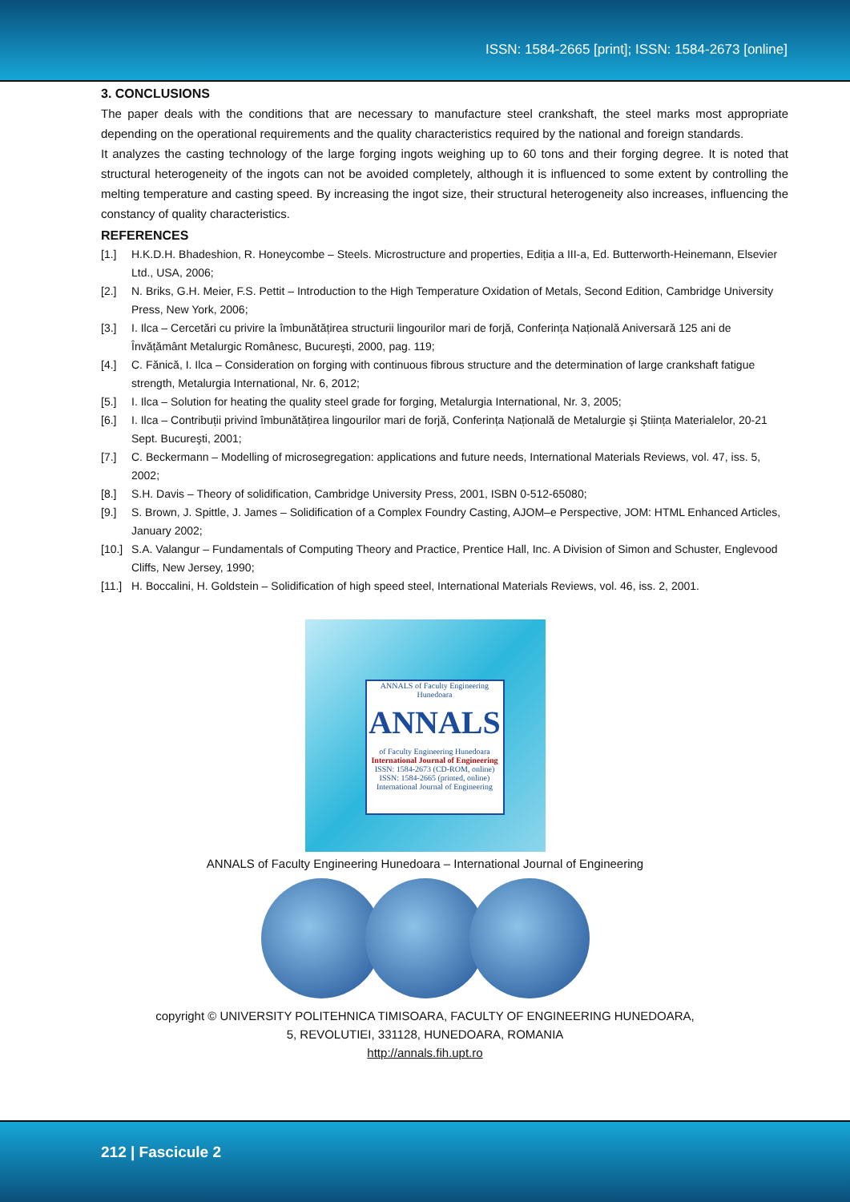ISSN: 1584-2665 [print]; ISSN: 1584-2673 [online]
3. CONCLUSIONS
The paper deals with the conditions that are necessary to manufacture steel crankshaft, the steel marks most appropriate depending on the operational requirements and the quality characteristics required by the national and foreign standards.
It analyzes the casting technology of the large forging ingots weighing up to 60 tons and their forging degree. It is noted that structural heterogeneity of the ingots can not be avoided completely, although it is influenced to some extent by controlling the melting temperature and casting speed. By increasing the ingot size, their structural heterogeneity also increases, influencing the constancy of quality characteristics.
REFERENCES
[1.] H.K.D.H. Bhadeshion, R. Honeycombe – Steels. Microstructure and properties, Ediția a III-a, Ed. Butterworth-Heinemann, Elsevier Ltd., USA, 2006;
[2.] N. Briks, G.H. Meier, F.S. Pettit – Introduction to the High Temperature Oxidation of Metals, Second Edition, Cambridge University Press, New York, 2006;
[3.] I. Ilca – Cercetări cu privire la îmbunătățirea structurii lingourilor mari de forjă, Conferința Națională Aniversară 125 ani de Învățământ Metalurgic Românesc, Bucureşti, 2000, pag. 119;
[4.] C. Fănică, I. Ilca – Consideration on forging with continuous fibrous structure and the determination of large crankshaft fatigue strength, Metalurgia International, Nr. 6, 2012;
[5.] I. Ilca – Solution for heating the quality steel grade for forging, Metalurgia International, Nr. 3, 2005;
[6.] I. Ilca – Contribuții privind îmbunătățirea lingourilor mari de forjă, Conferința Națională de Metalurgie şi Ştiința Materialelor, 20-21 Sept. Bucureşti, 2001;
[7.] C. Beckermann – Modelling of microsegregation: applications and future needs, International Materials Reviews, vol. 47, iss. 5, 2002;
[8.] S.H. Davis – Theory of solidification, Cambridge University Press, 2001, ISBN 0-512-65080;
[9.] S. Brown, J. Spittle, J. James – Solidification of a Complex Foundry Casting, AJOM–e Perspective, JOM: HTML Enhanced Articles, January 2002;
[10.]
S.A. Valangur – Fundamentals of Computing Theory and Practice, Prentice Hall, Inc. A Division of Simon and Schuster, Englevood Cliffs, New Jersey, 1990;
[11.]
H. Boccalini, H. Goldstein – Solidification of high speed steel, International Materials Reviews, vol. 46, iss. 2, 2001.
ANNALS of Faculty Engineering Hunedoara
ANNALS
of Faculty Engineering Hunedoara
International Journal of Engineering
ISSN: 1584-2673 (CD-ROM, online) ISSN: 1584-2665 (printed, online)
International Journal of Engineering
ANNALS of Faculty Engineering Hunedoara – International Journal of Engineering
copyright © UNIVERSITY POLITEHNICA TIMISOARA, FACULTY OF ENGINEERING HUNEDOARA,
5, REVOLUTIEI, 331128, HUNEDOARA, ROMANIA
http://annals.fih.upt.ro
212 | Fascicule 2